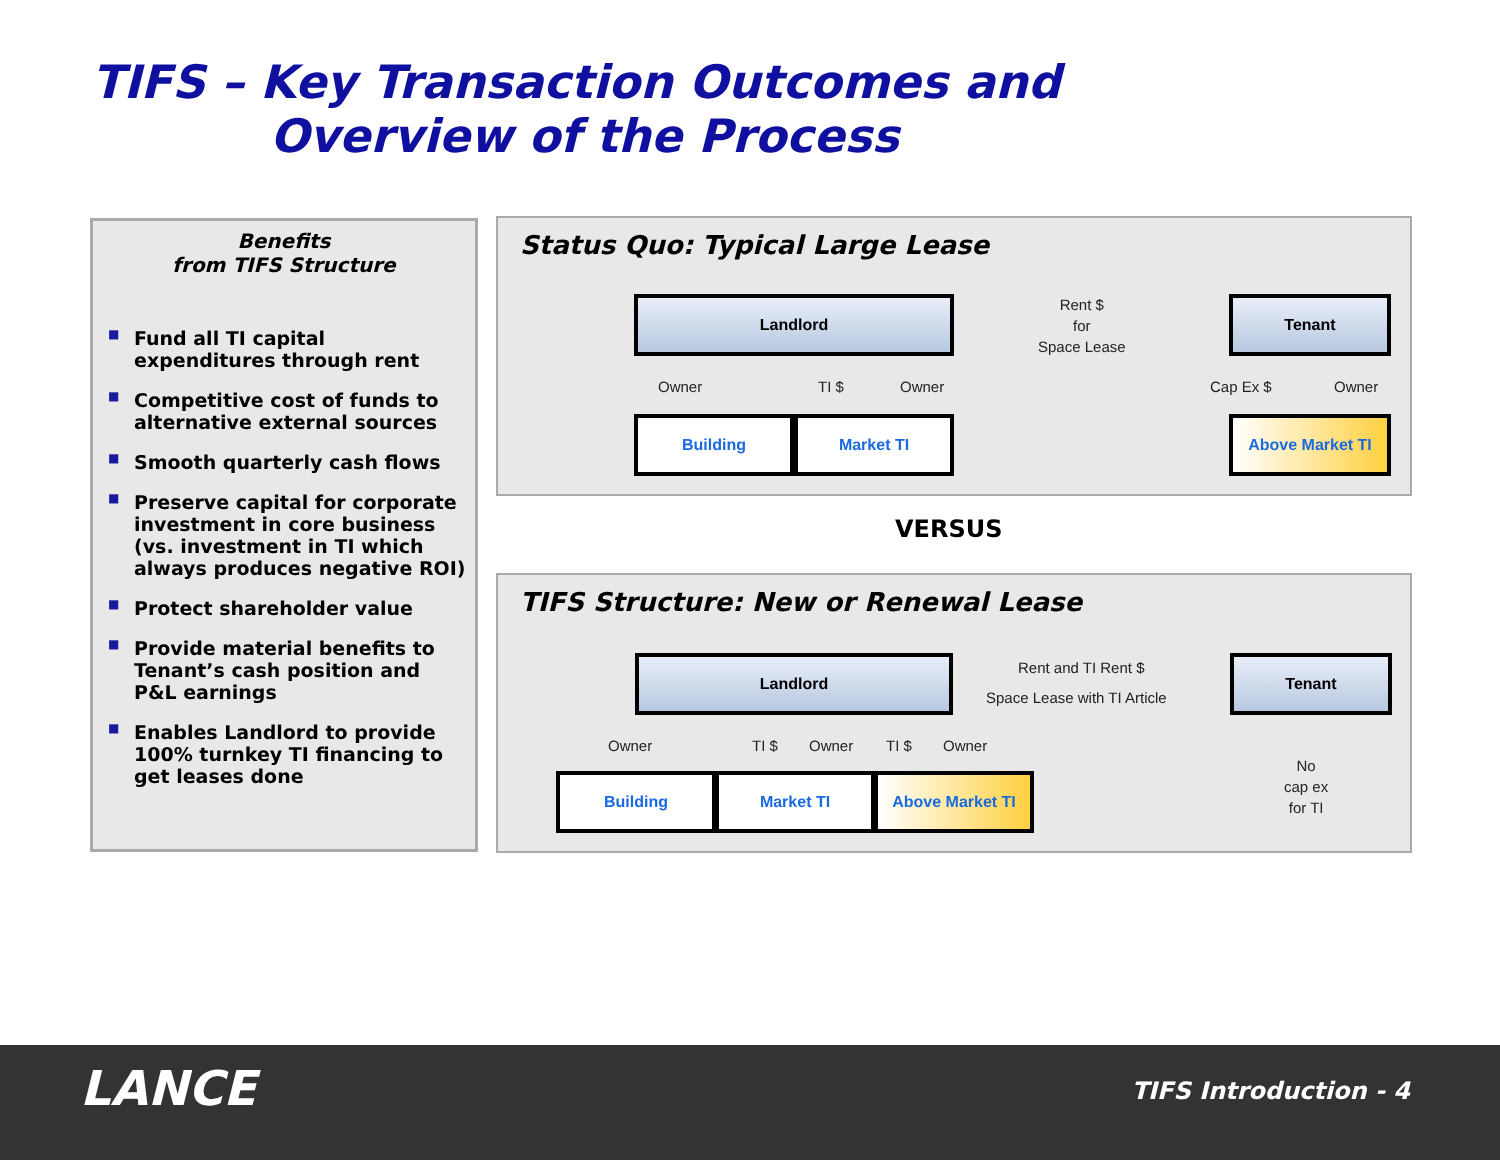TIFS – Key Transaction Outcomes and
Overview of the Process
Benefits
from TIFS Structure
■ Fund all TI capital expenditures through rent
■ Competitive cost of funds to alternative external sources
■ Smooth quarterly cash flows
■ Preserve capital for corporate investment in core business (vs. investment in TI which always produces negative ROI)
■ Protect shareholder value
■ Provide material benefits to Tenant’s cash position and P&L earnings
■ Enables Landlord to provide 100% turnkey TI financing to get leases done
Status Quo: Typical Large Lease
Landlord
Rent $
for
Space Lease
Tenant
Owner TI $ Owner Cap Ex $ Owner
Building Market TI Above Market TI
VERSUS
TIFS Structure: New or Renewal Lease
Landlord Rent and TI Rent $
Space Lease with TI Article
Tenant
Owner TI $ Owner TI $ Owner
No
cap ex
for TI
Building Market TI Above Market TI
LANCE TIFS Introduction - 4